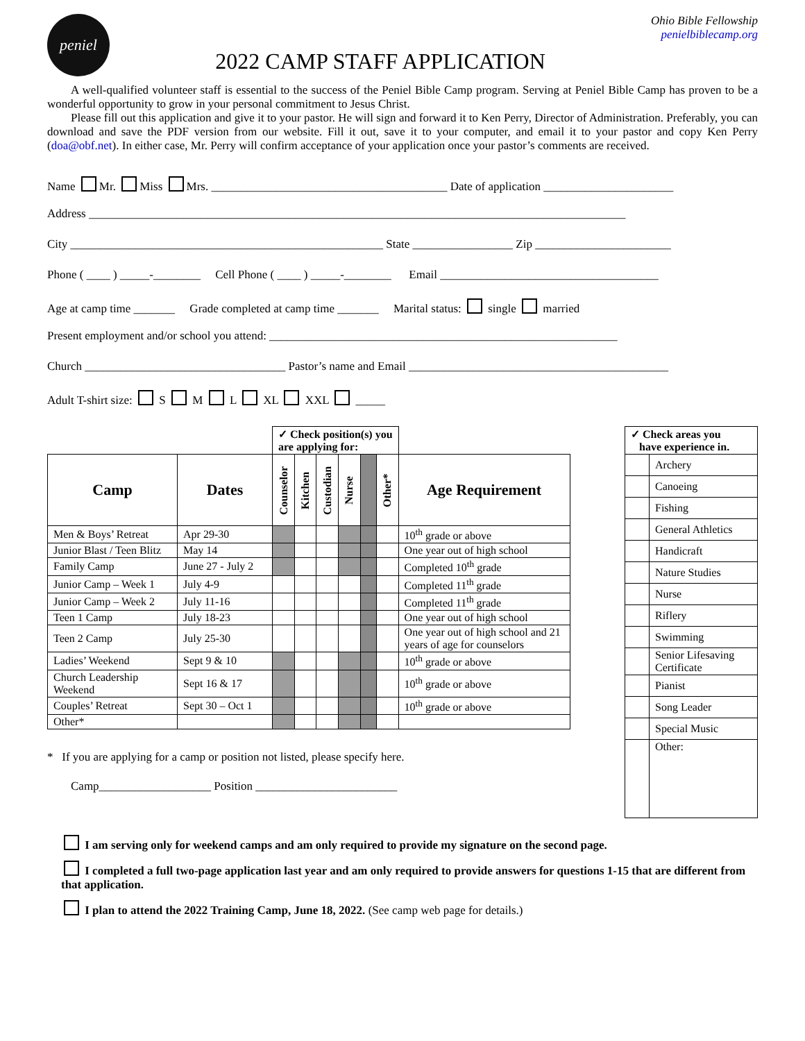peniel
2022 CAMP STAFF APPLICATION
Ohio Bible Fellowship
penielbiblecamp.org
A well-qualified volunteer staff is essential to the success of the Peniel Bible Camp program. Serving at Peniel Bible Camp has proven to be a wonderful opportunity to grow in your personal commitment to Jesus Christ.
Please fill out this application and give it to your pastor. He will sign and forward it to Ken Perry, Director of Administration. Preferably, you can download and save the PDF version from our website. Fill it out, save it to your computer, and email it to your pastor and copy Ken Perry (doa@obf.net). In either case, Mr. Perry will confirm acceptance of your application once your pastor’s comments are received.
Name Mr. Miss Mrs. ________________________________________ Date of application ______________________
Address ___________________________________________________________________________________________
City _____________________________________________________ State _________________ Zip _______________________
Phone ( ____ ) _____-________ Cell Phone ( ____ ) _____-________ Email _____________________________________
Age at camp time _______ Grade completed at camp time _______ Marital status: single married
Present employment and/or school you attend: ___________________________________________________________
Church __________________________________ Pastor’s name and Email ____________________________________________
Adult T-shirt size: S M L XL XXL _____
| | | ✓ Check position(s) you are applying for: | | | | | | |
| Camp | Dates | Counselor | Kitchen | Custodian | Nurse | | Other* | Age Requirement |
| Men & Boys’ Retreat | Apr 29-30 | | | | | | | 10<sup>th</sup> grade or above |
| Junior Blast / Teen Blitz | May 14 | | | | | | | One year out of high school |
| Family Camp | June 27 - July 2 | | | | | | | Completed 10<sup>th</sup> grade |
| Junior Camp – Week 1 | July 4-9 | | | | | | | Completed 11<sup>th</sup> grade |
| Junior Camp – Week 2 | July 11-16 | | | | | | | Completed 11<sup>th</sup> grade |
| Teen 1 Camp | July 18-23 | | | | | | | One year out of high school |
| Teen 2 Camp | July 25-30 | | | | | | | One year out of high school and 21 years of age for counselors |
| Ladies’ Weekend | Sept 9 & 10 | | | | | | | 10<sup>th</sup> grade or above |
| Church Leadership Weekend | Sept 16 & 17 | | | | | | | 10<sup>th</sup> grade or above |
| Couples’ Retreat | Sept 30 – Oct 1 | | | | | | | 10<sup>th</sup> grade or above |
| Other* | | | | | | | | |
* If you are applying for a camp or position not listed, please specify here.
Camp___________________ Position ________________________
| ✓ Check areas you have experience in. | |
| | Archery |
| | Canoeing |
| | Fishing |
| | General Athletics |
| | Handicraft |
| | Nature Studies |
| | Nurse |
| | Riflery |
| | Swimming |
| | Senior Lifesaving Certificate |
| | Pianist |
| | Song Leader |
| | Special Music |
| | Other: |
I am serving only for weekend camps and am only required to provide my signature on the second page.
I completed a full two-page application last year and am only required to provide answers for questions 1-15 that are different from that application.
I plan to attend the 2022 Training Camp, June 18, 2022. (See camp web page for details.)